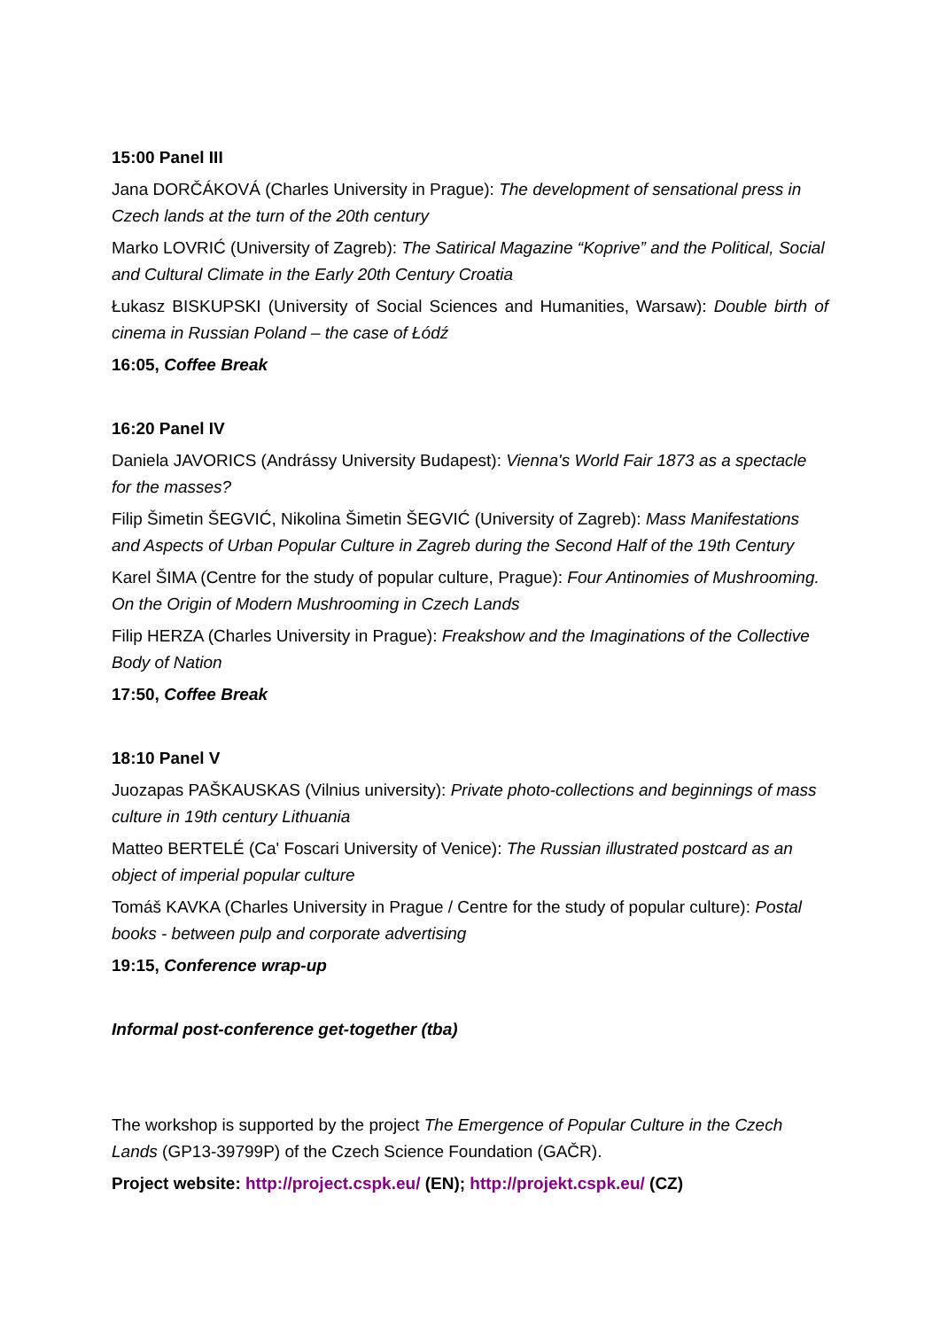15:00 Panel III
Jana DORČÁKOVÁ (Charles University in Prague): The development of sensational press in Czech lands at the turn of the 20th century
Marko LOVRIĆ (University of Zagreb): The Satirical Magazine “Koprive” and the Political, Social and Cultural Climate in the Early 20th Century Croatia
Łukasz BISKUPSKI (University of Social Sciences and Humanities, Warsaw): Double birth of cinema in Russian Poland – the case of Łódź
16:05, Coffee Break
16:20 Panel IV
Daniela JAVORICS (Andrássy University Budapest): Vienna's World Fair 1873 as a spectacle for the masses?
Filip Šimetin ŠEGVIĆ, Nikolina Šimetin ŠEGVIĆ (University of Zagreb): Mass Manifestations and Aspects of Urban Popular Culture in Zagreb during the Second Half of the 19th Century
Karel ŠIMA (Centre for the study of popular culture, Prague): Four Antinomies of Mushrooming. On the Origin of Modern Mushrooming in Czech Lands
Filip HERZA (Charles University in Prague): Freakshow and the Imaginations of the Collective Body of Nation
17:50, Coffee Break
18:10 Panel V
Juozapas PAŠKAUSKAS (Vilnius university): Private photo-collections and beginnings of mass culture in 19th century Lithuania
Matteo BERTELÉ (Ca' Foscari University of Venice): The Russian illustrated postcard as an object of imperial popular culture
Tomáš KAVKA (Charles University in Prague / Centre for the study of popular culture): Postal books - between pulp and corporate advertising
19:15, Conference wrap-up
Informal post-conference get-together (tba)
The workshop is supported by the project The Emergence of Popular Culture in the Czech Lands (GP13-39799P) of the Czech Science Foundation (GAČR).
Project website: http://project.cspk.eu/ (EN); http://projekt.cspk.eu/ (CZ)